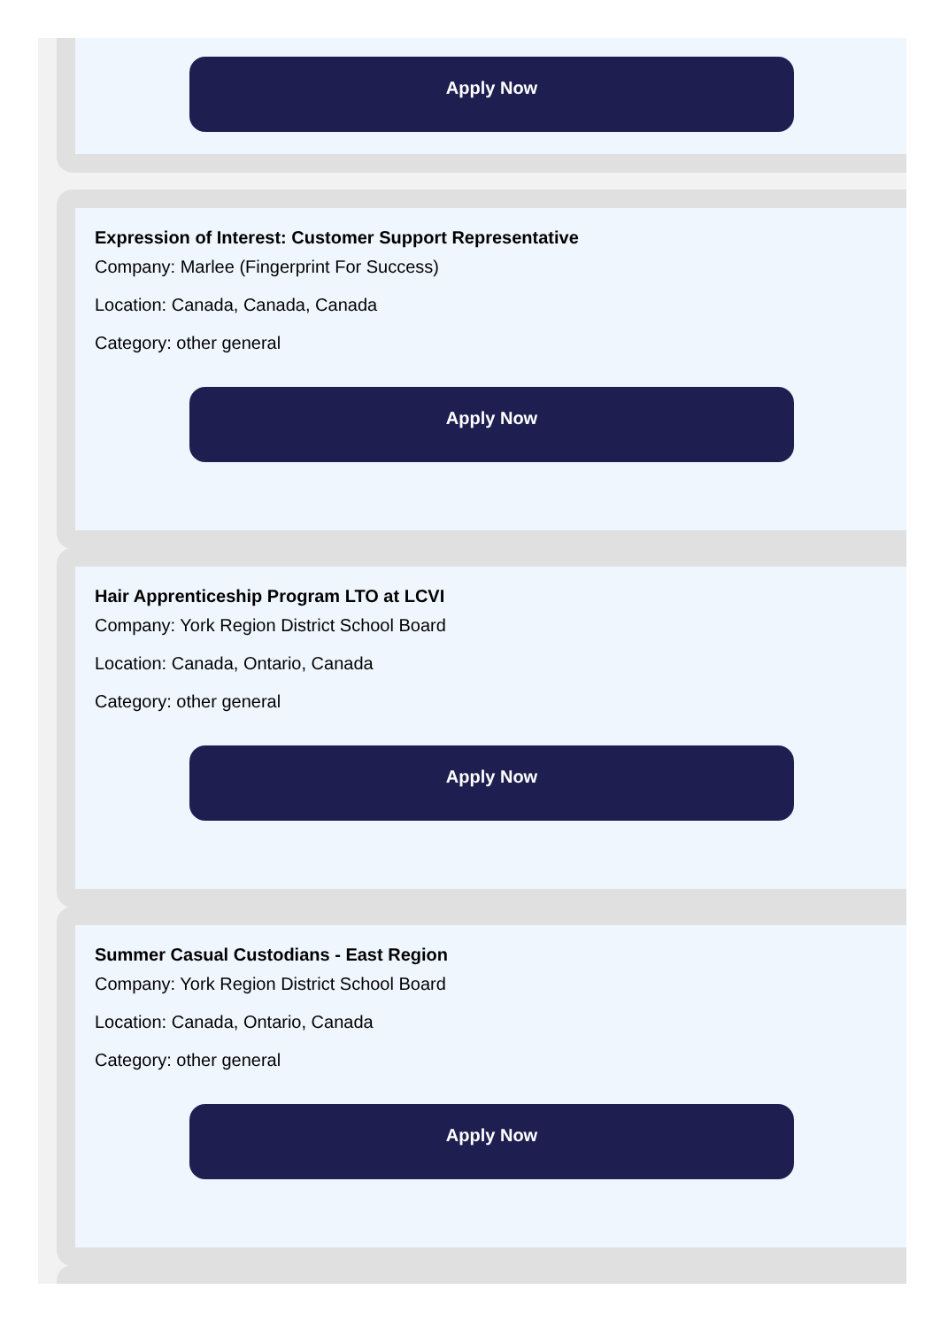Apply Now
Expression of Interest: Customer Support Representative
Company: Marlee (Fingerprint For Success)
Location: Canada, Canada, Canada
Category: other general
Apply Now
Hair Apprenticeship Program LTO at LCVI
Company: York Region District School Board
Location: Canada, Ontario, Canada
Category: other general
Apply Now
Summer Casual Custodians - East Region
Company: York Region District School Board
Location: Canada, Ontario, Canada
Category: other general
Apply Now